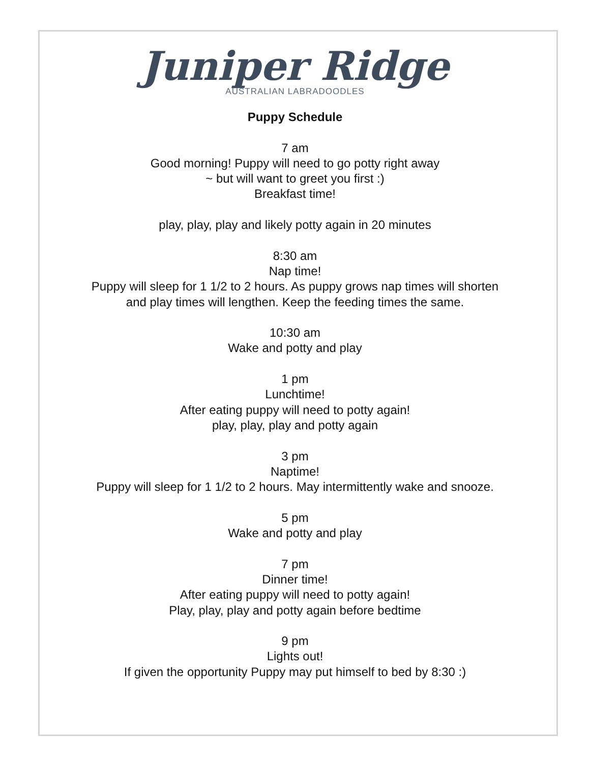Juniper Ridge
AUSTRALIAN LABRADOODLES
Puppy Schedule
7 am
Good morning! Puppy will need to go potty right away
~ but will want to greet you first :)
Breakfast time!
play, play, play and likely potty again in 20 minutes
8:30 am
Nap time!
Puppy will sleep for 1 1/2 to 2 hours. As puppy grows nap times will shorten
and play times will lengthen. Keep the feeding times the same.
10:30 am
Wake and potty and play
1 pm
Lunchtime!
After eating puppy will need to potty again!
play, play, play and potty again
3 pm
Naptime!
Puppy will sleep for 1 1/2 to 2 hours. May intermittently wake and snooze.
5 pm
Wake and potty and play
7 pm
Dinner time!
After eating puppy will need to potty again!
Play, play, play and potty again before bedtime
9 pm
Lights out!
If given the opportunity Puppy may put himself to bed by 8:30 :)